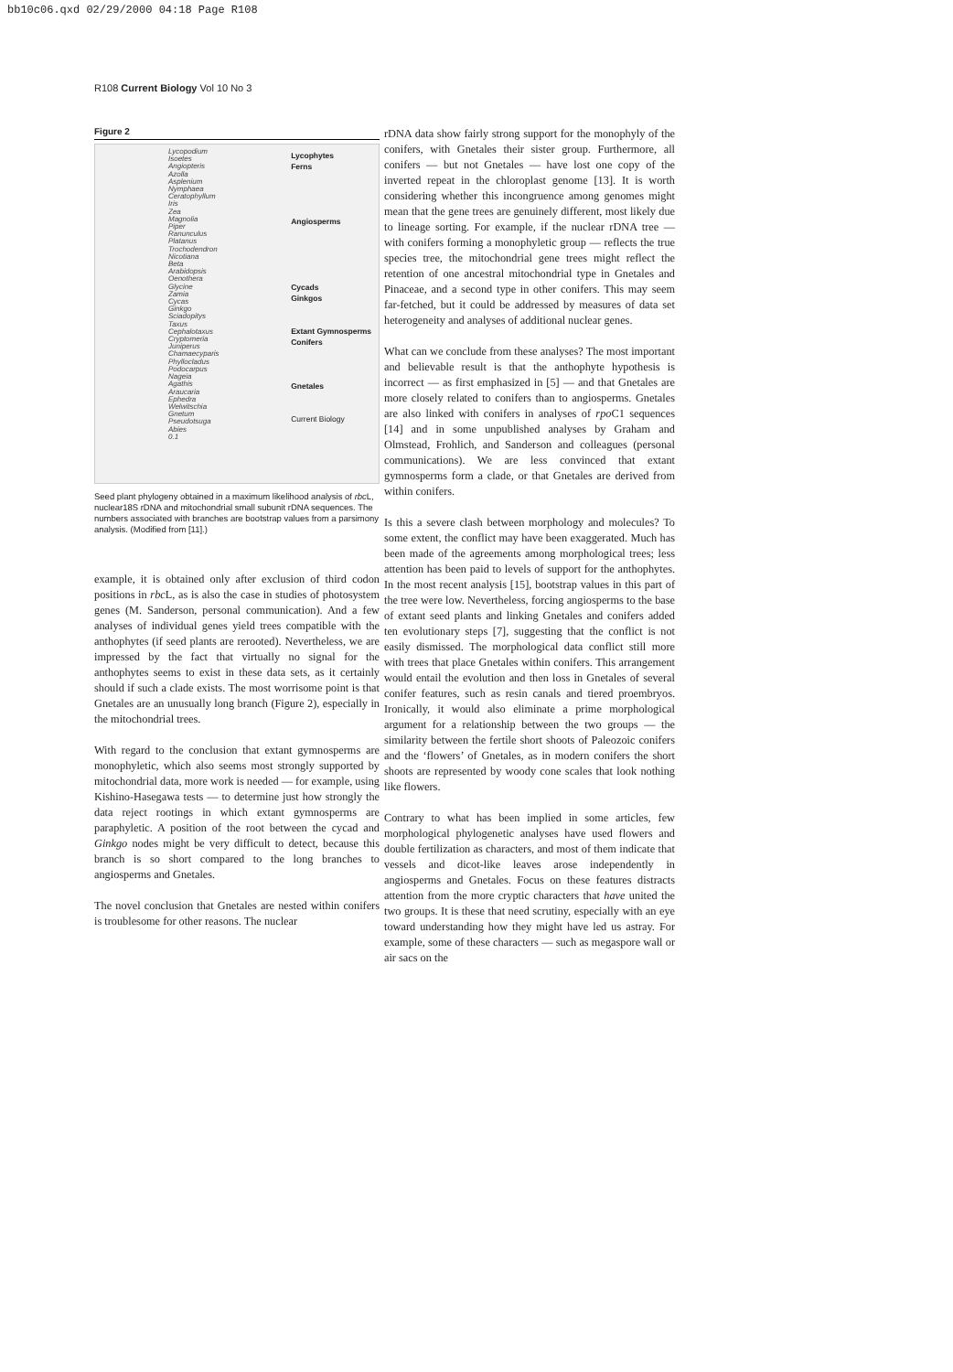bb10c06.qxd 02/29/2000 04:18 Page R108
R108 Current Biology Vol 10 No 3
Figure 2
Lycopodium
Isoetes
Angiopteris
Azolla
Asplenium
Nymphaea
Ceratophyllum
Iris
Zea
Magnolia
Piper
Ranunculus
Platanus
Trochodendron
Nicotiana
Beta
Arabidopsis
Oenothera
Glycine
Zamia
Cycas
Ginkgo
Sciadopitys
Taxus
Cephalotaxus
Cryptomeria
Juniperus
Chamaecyparis
Phyllocladus
Podocarpus
Nageia
Agathis
Araucaria
Ephedra
Welwitschia
Gnetum
Pseudotsuga
Abies
0.1
Lycophytes
Ferns
Angiosperms
Cycads
Ginkgos
Extant Gymnosperms
Conifers
Gnetales
Current Biology
Seed plant phylogeny obtained in a maximum likelihood analysis of rbc L, nuclear18S rDNA and mitochondrial small subunit rDNA sequences. The numbers associated with branches are bootstrap values from a parsimony analysis. (Modified from [11].)
example, it is obtained only after exclusion of third codon positions in rbc L, as is also the case in studies of photosystem genes (M. Sanderson, personal communication). And a few analyses of individual genes yield trees compatible with the anthophytes (if seed plants are rerooted). Nevertheless, we are impressed by the fact that virtually no signal for the anthophytes seems to exist in these data sets, as it certainly should if such a clade exists. The most worrisome point is that Gnetales are an unusually long branch (Figure 2), especially in the mitochondrial trees.
With regard to the conclusion that extant gymnosperms are monophyletic, which also seems most strongly supported by mitochondrial data, more work is needed — for example, using Kishino-Hasegawa tests — to determine just how strongly the data reject rootings in which extant gymnosperms are paraphyletic. A position of the root between the cycad and Ginkgo nodes might be very difficult to detect, because this branch is so short compared to the long branches to angiosperms and Gnetales.
The novel conclusion that Gnetales are nested within conifers is troublesome for other reasons. The nuclear
rDNA data show fairly strong support for the monophyly of the conifers, with Gnetales their sister group. Furthermore, all conifers — but not Gnetales — have lost one copy of the inverted repeat in the chloroplast genome [13]. It is worth considering whether this incongruence among genomes might mean that the gene trees are genuinely different, most likely due to lineage sorting. For example, if the nuclear rDNA tree — with conifers forming a monophyletic group — reflects the true species tree, the mitochondrial gene trees might reflect the retention of one ancestral mitochondrial type in Gnetales and Pinaceae, and a second type in other conifers. This may seem far-fetched, but it could be addressed by measures of data set heterogeneity and analyses of additional nuclear genes.
What can we conclude from these analyses? The most important and believable result is that the anthophyte hypothesis is incorrect — as first emphasized in [5] — and that Gnetales are more closely related to conifers than to angiosperms. Gnetales are also linked with conifers in analyses of rpo C1 sequences [14] and in some unpublished analyses by Graham and Olmstead, Frohlich, and Sanderson and colleagues (personal communications). We are less convinced that extant gymnosperms form a clade, or that Gnetales are derived from within conifers.
Is this a severe clash between morphology and molecules? To some extent, the conflict may have been exaggerated. Much has been made of the agreements among morphological trees; less attention has been paid to levels of support for the anthophytes. In the most recent analysis [15], bootstrap values in this part of the tree were low. Nevertheless, forcing angiosperms to the base of extant seed plants and linking Gnetales and conifers added ten evolutionary steps [7], suggesting that the conflict is not easily dismissed. The morphological data conflict still more with trees that place Gnetales within conifers. This arrangement would entail the evolution and then loss in Gnetales of several conifer features, such as resin canals and tiered proembryos. Ironically, it would also eliminate a prime morphological argument for a relationship between the two groups — the similarity between the fertile short shoots of Paleozoic conifers and the ‘flowers’ of Gnetales, as in modern conifers the short shoots are represented by woody cone scales that look nothing like flowers.
Contrary to what has been implied in some articles, few morphological phylogenetic analyses have used flowers and double fertilization as characters, and most of them indicate that vessels and dicot-like leaves arose independently in angiosperms and Gnetales. Focus on these features distracts attention from the more cryptic characters that have united the two groups. It is these that need scrutiny, especially with an eye toward understanding how they might have led us astray. For example, some of these characters — such as megaspore wall or air sacs on the